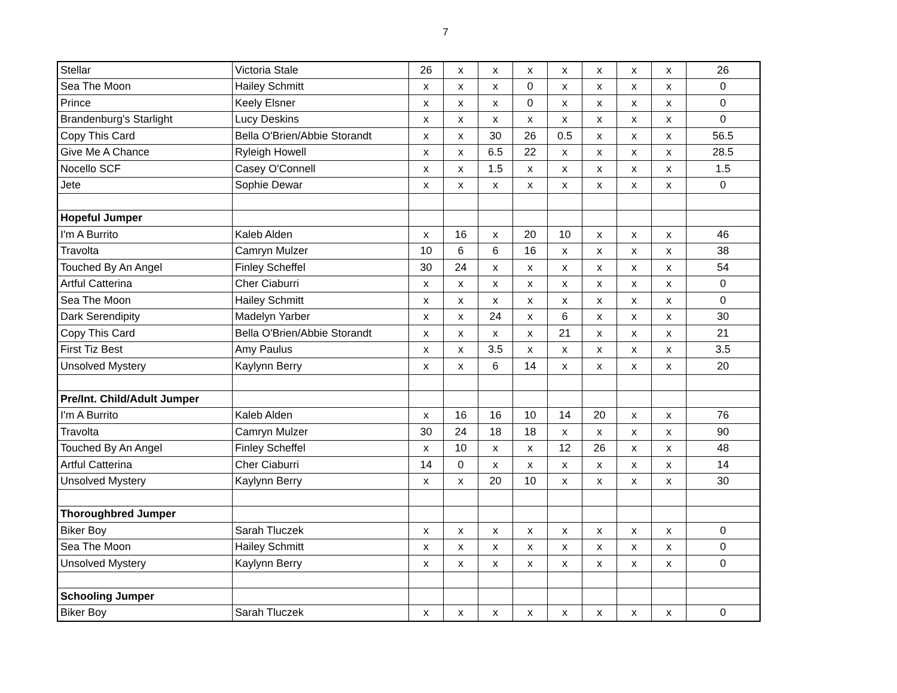7
| Stellar | Victoria Stale | 26 | x | x | x | x | x | x | x | 26 |
| Sea The Moon | Hailey Schmitt | x | x | x | 0 | x | x | x | x | 0 |
| Prince | Keely Elsner | x | x | x | 0 | x | x | x | x | 0 |
| Brandenburg's Starlight | Lucy Deskins | x | x | x | x | x | x | x | x | 0 |
| Copy This Card | Bella O'Brien/Abbie Storandt | x | x | 30 | 26 | 0.5 | x | x | x | 56.5 |
| Give Me A Chance | Ryleigh Howell | x | x | 6.5 | 22 | x | x | x | x | 28.5 |
| Nocello SCF | Casey O'Connell | x | x | 1.5 | x | x | x | x | x | 1.5 |
| Jete | Sophie Dewar | x | x | x | x | x | x | x | x | 0 |
| Hopeful Jumper | | | | | | | | | | |
| I'm A Burrito | Kaleb Alden | x | 16 | x | 20 | 10 | x | x | x | 46 |
| Travolta | Camryn Mulzer | 10 | 6 | 6 | 16 | x | x | x | x | 38 |
| Touched By An Angel | Finley Scheffel | 30 | 24 | x | x | x | x | x | x | 54 |
| Artful Catterina | Cher Ciaburri | x | x | x | x | x | x | x | x | 0 |
| Sea The Moon | Hailey Schmitt | x | x | x | x | x | x | x | x | 0 |
| Dark Serendipity | Madelyn Yarber | x | x | 24 | x | 6 | x | x | x | 30 |
| Copy This Card | Bella O'Brien/Abbie Storandt | x | x | x | x | 21 | x | x | x | 21 |
| First Tiz Best | Amy Paulus | x | x | 3.5 | x | x | x | x | x | 3.5 |
| Unsolved Mystery | Kaylynn Berry | x | x | 6 | 14 | x | x | x | x | 20 |
| Pre/Int. Child/Adult Jumper | | | | | | | | | | |
| I'm A Burrito | Kaleb Alden | x | 16 | 16 | 10 | 14 | 20 | x | x | 76 |
| Travolta | Camryn Mulzer | 30 | 24 | 18 | 18 | x | x | x | x | 90 |
| Touched By An Angel | Finley Scheffel | x | 10 | x | x | 12 | 26 | x | x | 48 |
| Artful Catterina | Cher Ciaburri | 14 | 0 | x | x | x | x | x | x | 14 |
| Unsolved Mystery | Kaylynn Berry | x | x | 20 | 10 | x | x | x | x | 30 |
| Thoroughbred Jumper | | | | | | | | | | |
| Biker Boy | Sarah Tluczek | x | x | x | x | x | x | x | x | 0 |
| Sea The Moon | Hailey Schmitt | x | x | x | x | x | x | x | x | 0 |
| Unsolved Mystery | Kaylynn Berry | x | x | x | x | x | x | x | x | 0 |
| Schooling Jumper | | | | | | | | | | |
| Biker Boy | Sarah Tluczek | x | x | x | x | x | x | x | x | 0 |